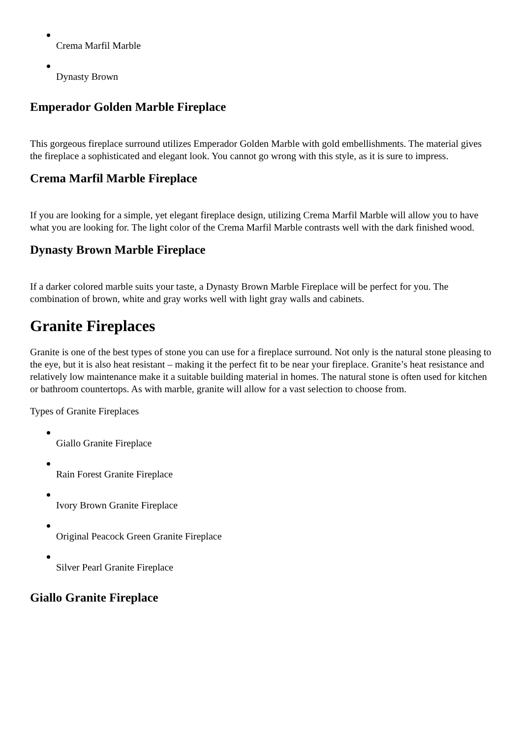Crema Marfil Marble
Dynasty Brown
Emperador Golden Marble Fireplace
This gorgeous fireplace surround utilizes Emperador Golden Marble with gold embellishments. The material gives the fireplace a sophisticated and elegant look. You cannot go wrong with this style, as it is sure to impress.
Crema Marfil Marble Fireplace
If you are looking for a simple, yet elegant fireplace design, utilizing Crema Marfil Marble will allow you to have what you are looking for. The light color of the Crema Marfil Marble contrasts well with the dark finished wood.
Dynasty Brown Marble Fireplace
If a darker colored marble suits your taste, a Dynasty Brown Marble Fireplace will be perfect for you. The combination of brown, white and gray works well with light gray walls and cabinets.
Granite Fireplaces
Granite is one of the best types of stone you can use for a fireplace surround. Not only is the natural stone pleasing to the eye, but it is also heat resistant – making it the perfect fit to be near your fireplace. Granite’s heat resistance and relatively low maintenance make it a suitable building material in homes. The natural stone is often used for kitchen or bathroom countertops. As with marble, granite will allow for a vast selection to choose from.
Types of Granite Fireplaces
Giallo Granite Fireplace
Rain Forest Granite Fireplace
Ivory Brown Granite Fireplace
Original Peacock Green Granite Fireplace
Silver Pearl Granite Fireplace
Giallo Granite Fireplace